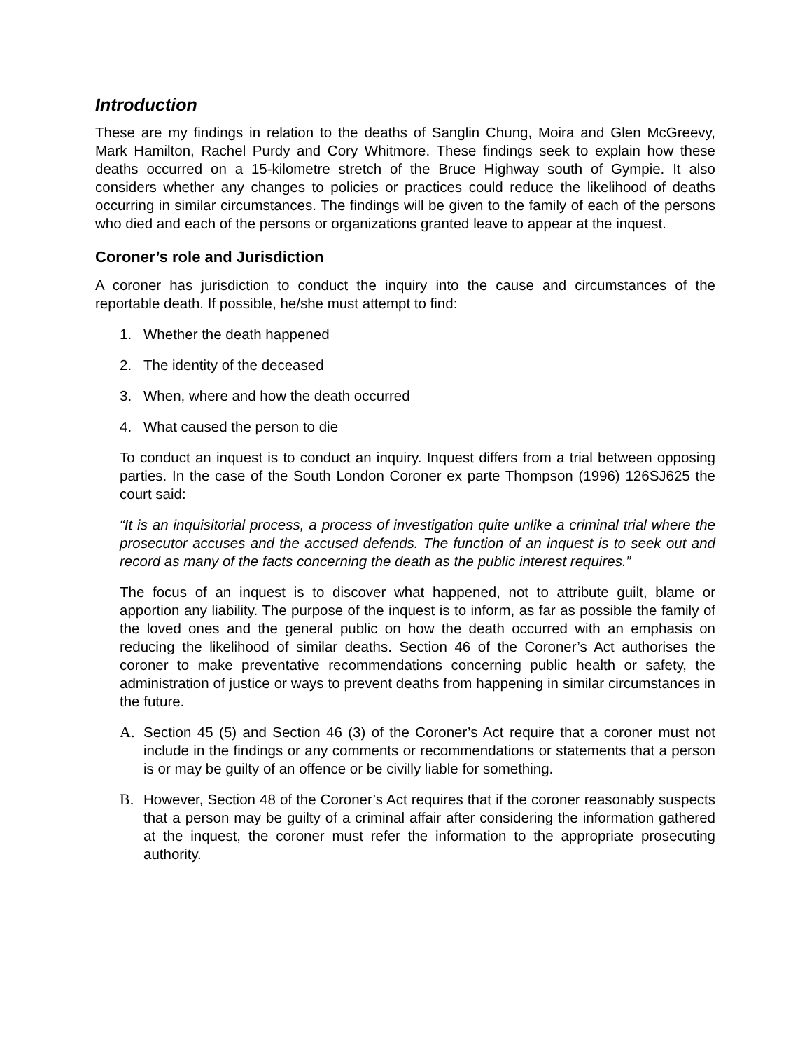Introduction
These are my findings in relation to the deaths of Sanglin Chung, Moira and Glen McGreevy, Mark Hamilton, Rachel Purdy and Cory Whitmore. These findings seek to explain how these deaths occurred on a 15-kilometre stretch of the Bruce Highway south of Gympie. It also considers whether any changes to policies or practices could reduce the likelihood of deaths occurring in similar circumstances. The findings will be given to the family of each of the persons who died and each of the persons or organizations granted leave to appear at the inquest.
Coroner’s role and Jurisdiction
A coroner has jurisdiction to conduct the inquiry into the cause and circumstances of the reportable death. If possible, he/she must attempt to find:
1. Whether the death happened
2. The identity of the deceased
3. When, where and how the death occurred
4. What caused the person to die
To conduct an inquest is to conduct an inquiry. Inquest differs from a trial between opposing parties. In the case of the South London Coroner ex parte Thompson (1996) 126SJ625 the court said:
“It is an inquisitorial process, a process of investigation quite unlike a criminal trial where the prosecutor accuses and the accused defends. The function of an inquest is to seek out and record as many of the facts concerning the death as the public interest requires.”
The focus of an inquest is to discover what happened, not to attribute guilt, blame or apportion any liability. The purpose of the inquest is to inform, as far as possible the family of the loved ones and the general public on how the death occurred with an emphasis on reducing the likelihood of similar deaths. Section 46 of the Coroner’s Act authorises the coroner to make preventative recommendations concerning public health or safety, the administration of justice or ways to prevent deaths from happening in similar circumstances in the future.
A. Section 45 (5) and Section 46 (3) of the Coroner’s Act require that a coroner must not include in the findings or any comments or recommendations or statements that a person is or may be guilty of an offence or be civilly liable for something.
B. However, Section 48 of the Coroner’s Act requires that if the coroner reasonably suspects that a person may be guilty of a criminal affair after considering the information gathered at the inquest, the coroner must refer the information to the appropriate prosecuting authority.